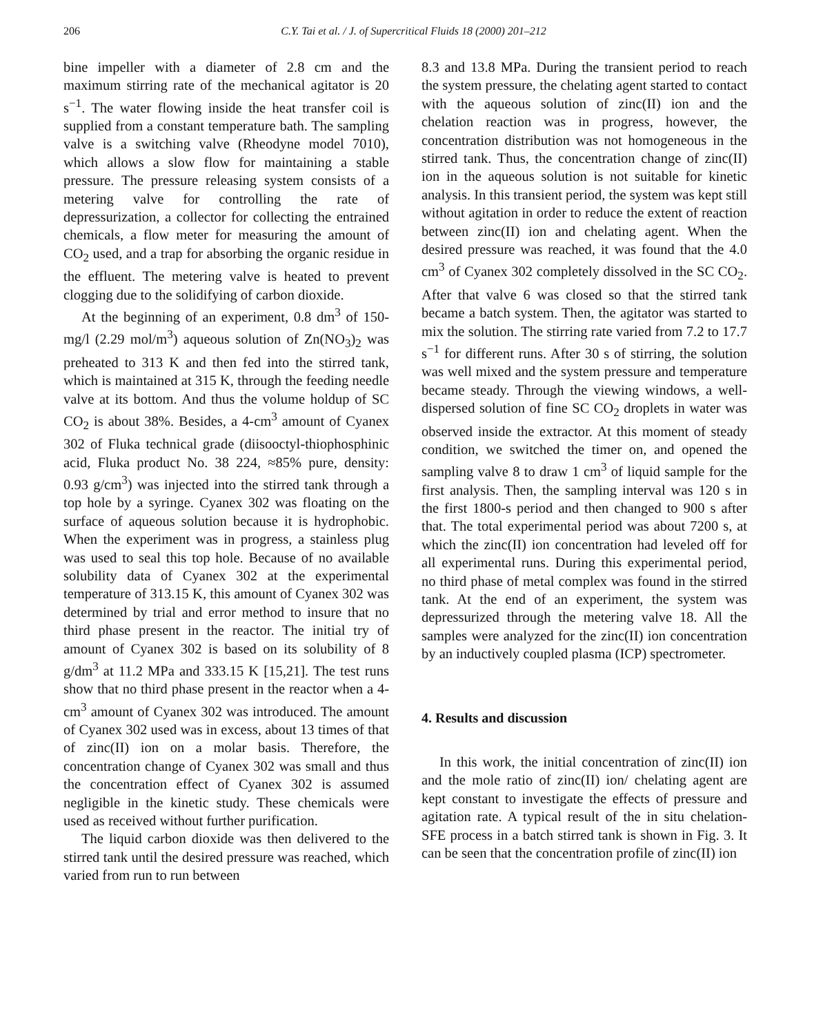206 C.Y. Tai et al. / J. of Supercritical Fluids 18 (2000) 201–212
bine impeller with a diameter of 2.8 cm and the maximum stirring rate of the mechanical agitator is 20 s<sup>−1</sup>. The water flowing inside the heat transfer coil is supplied from a constant temperature bath. The sampling valve is a switching valve (Rheodyne model 7010), which allows a slow flow for maintaining a stable pressure. The pressure releasing system consists of a metering valve for controlling the rate of depressurization, a collector for collecting the entrained chemicals, a flow meter for measuring the amount of CO<sub>2</sub> used, and a trap for absorbing the organic residue in the effluent. The metering valve is heated to prevent clogging due to the solidifying of carbon dioxide.
At the beginning of an experiment, 0.8 dm<sup>3</sup> of 150-mg/l (2.29 mol/m<sup>3</sup>) aqueous solution of Zn(NO<sub>3</sub>)<sub>2</sub> was preheated to 313 K and then fed into the stirred tank, which is maintained at 315 K, through the feeding needle valve at its bottom. And thus the volume holdup of SC CO<sub>2</sub> is about 38%. Besides, a 4-cm<sup>3</sup> amount of Cyanex 302 of Fluka technical grade (diisooctyl-thiophosphinic acid, Fluka product No. 38 224, ≈85% pure, density: 0.93 g/cm<sup>3</sup>) was injected into the stirred tank through a top hole by a syringe. Cyanex 302 was floating on the surface of aqueous solution because it is hydrophobic. When the experiment was in progress, a stainless plug was used to seal this top hole. Because of no available solubility data of Cyanex 302 at the experimental temperature of 313.15 K, this amount of Cyanex 302 was determined by trial and error method to insure that no third phase present in the reactor. The initial try of amount of Cyanex 302 is based on its solubility of 8 g/dm<sup>3</sup> at 11.2 MPa and 333.15 K [15,21]. The test runs show that no third phase present in the reactor when a 4-cm<sup>3</sup> amount of Cyanex 302 was introduced. The amount of Cyanex 302 used was in excess, about 13 times of that of zinc(II) ion on a molar basis. Therefore, the concentration change of Cyanex 302 was small and thus the concentration effect of Cyanex 302 is assumed negligible in the kinetic study. These chemicals were used as received without further purification.
The liquid carbon dioxide was then delivered to the stirred tank until the desired pressure was reached, which varied from run to run between
8.3 and 13.8 MPa. During the transient period to reach the system pressure, the chelating agent started to contact with the aqueous solution of zinc(II) ion and the chelation reaction was in progress, however, the concentration distribution was not homogeneous in the stirred tank. Thus, the concentration change of zinc(II) ion in the aqueous solution is not suitable for kinetic analysis. In this transient period, the system was kept still without agitation in order to reduce the extent of reaction between zinc(II) ion and chelating agent. When the desired pressure was reached, it was found that the 4.0 cm<sup>3</sup> of Cyanex 302 completely dissolved in the SC CO<sub>2</sub>. After that valve 6 was closed so that the stirred tank became a batch system. Then, the agitator was started to mix the solution. The stirring rate varied from 7.2 to 17.7 s<sup>−1</sup> for different runs. After 30 s of stirring, the solution was well mixed and the system pressure and temperature became steady. Through the viewing windows, a well-dispersed solution of fine SC CO<sub>2</sub> droplets in water was observed inside the extractor. At this moment of steady condition, we switched the timer on, and opened the sampling valve 8 to draw 1 cm<sup>3</sup> of liquid sample for the first analysis. Then, the sampling interval was 120 s in the first 1800-s period and then changed to 900 s after that. The total experimental period was about 7200 s, at which the zinc(II) ion concentration had leveled off for all experimental runs. During this experimental period, no third phase of metal complex was found in the stirred tank. At the end of an experiment, the system was depressurized through the metering valve 18. All the samples were analyzed for the zinc(II) ion concentration by an inductively coupled plasma (ICP) spectrometer.
4. Results and discussion
In this work, the initial concentration of zinc(II) ion and the mole ratio of zinc(II) ion/ chelating agent are kept constant to investigate the effects of pressure and agitation rate. A typical result of the in situ chelation-SFE process in a batch stirred tank is shown in Fig. 3. It can be seen that the concentration profile of zinc(II) ion